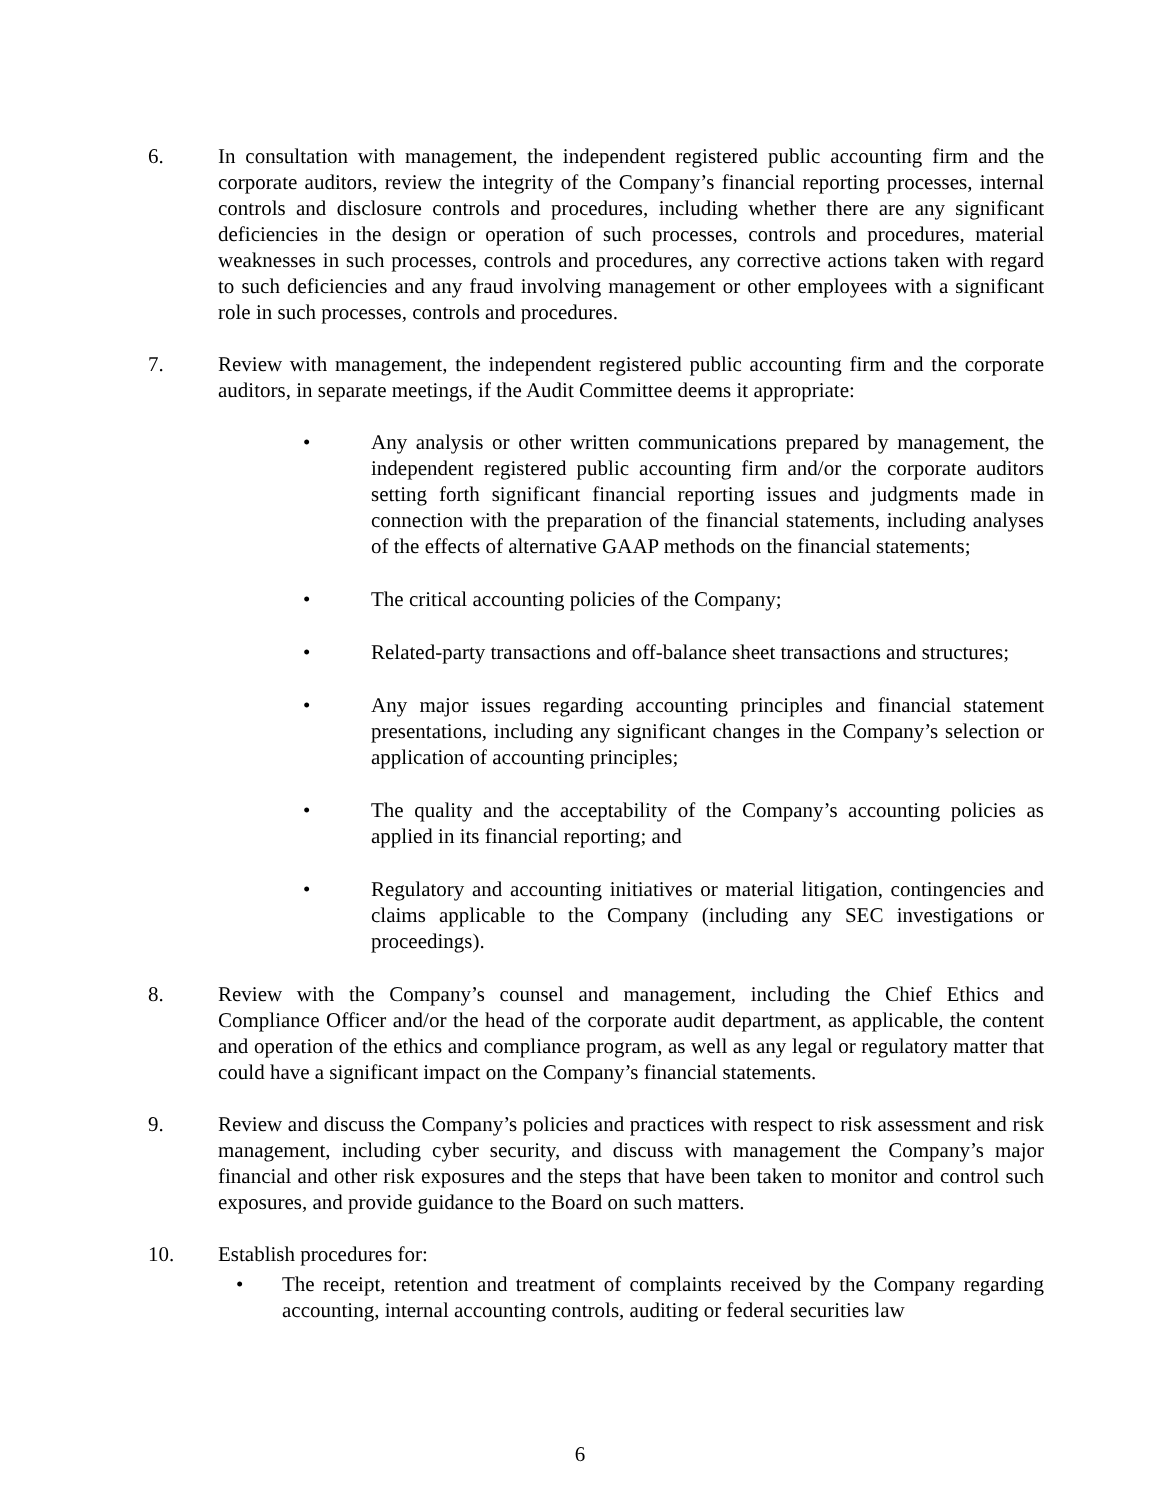6. In consultation with management, the independent registered public accounting firm and the corporate auditors, review the integrity of the Company’s financial reporting processes, internal controls and disclosure controls and procedures, including whether there are any significant deficiencies in the design or operation of such processes, controls and procedures, material weaknesses in such processes, controls and procedures, any corrective actions taken with regard to such deficiencies and any fraud involving management or other employees with a significant role in such processes, controls and procedures.
7. Review with management, the independent registered public accounting firm and the corporate auditors, in separate meetings, if the Audit Committee deems it appropriate:
• Any analysis or other written communications prepared by management, the independent registered public accounting firm and/or the corporate auditors setting forth significant financial reporting issues and judgments made in connection with the preparation of the financial statements, including analyses of the effects of alternative GAAP methods on the financial statements;
• The critical accounting policies of the Company;
• Related-party transactions and off-balance sheet transactions and structures;
• Any major issues regarding accounting principles and financial statement presentations, including any significant changes in the Company’s selection or application of accounting principles;
• The quality and the acceptability of the Company’s accounting policies as applied in its financial reporting; and
• Regulatory and accounting initiatives or material litigation, contingencies and claims applicable to the Company (including any SEC investigations or proceedings).
8. Review with the Company’s counsel and management, including the Chief Ethics and Compliance Officer and/or the head of the corporate audit department, as applicable, the content and operation of the ethics and compliance program, as well as any legal or regulatory matter that could have a significant impact on the Company’s financial statements.
9. Review and discuss the Company’s policies and practices with respect to risk assessment and risk management, including cyber security, and discuss with management the Company’s major financial and other risk exposures and the steps that have been taken to monitor and control such exposures, and provide guidance to the Board on such matters.
10. Establish procedures for:
• The receipt, retention and treatment of complaints received by the Company regarding accounting, internal accounting controls, auditing or federal securities law
6